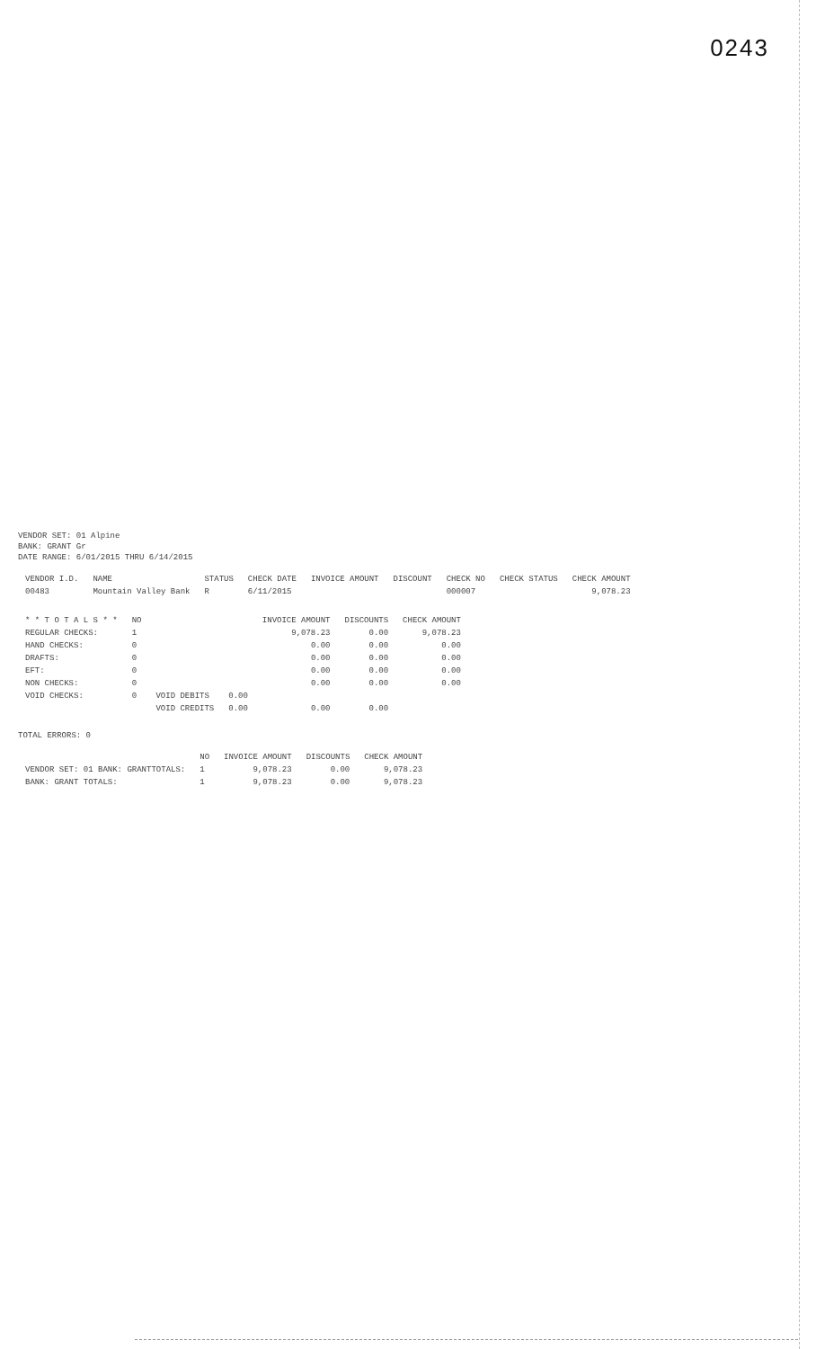0243
VENDOR SET: 01 Alpine
BANK: GRANT Gr
DATE RANGE: 6/01/2015 THRU 6/14/2015
| VENDOR I.D. | NAME | STATUS | CHECK DATE | INVOICE AMOUNT | DISCOUNT | CHECK NO | CHECK STATUS | CHECK AMOUNT |
| --- | --- | --- | --- | --- | --- | --- | --- | --- |
| 00483 | Mountain Valley Bank | R | 6/11/2015 | | | 000007 | | 9,078.23 |
| * * T O T A L S * * | NO | | | INVOICE AMOUNT | DISCOUNTS | CHECK AMOUNT |
| --- | --- | --- | --- | --- | --- | --- |
| REGULAR CHECKS: | 1 | | | 9,078.23 | 0.00 | 9,078.23 |
| HAND CHECKS: | 0 | | | 0.00 | 0.00 | 0.00 |
| DRAFTS: | 0 | | | 0.00 | 0.00 | 0.00 |
| EFT: | 0 | | | 0.00 | 0.00 | 0.00 |
| NON CHECKS: | 0 | | | 0.00 | 0.00 | 0.00 |
| VOID CHECKS: | 0 | VOID DEBITS | 0.00 | | | |
| | | VOID CREDITS | 0.00 | 0.00 | 0.00 | |
TOTAL ERRORS: 0
| | NO | INVOICE AMOUNT | DISCOUNTS | CHECK AMOUNT |
| --- | --- | --- | --- | --- |
| VENDOR SET: 01 BANK: GRANTTOTALS: | 1 | 9,078.23 | 0.00 | 9,078.23 |
| BANK: GRANT TOTALS: | 1 | 9,078.23 | 0.00 | 9,078.23 |